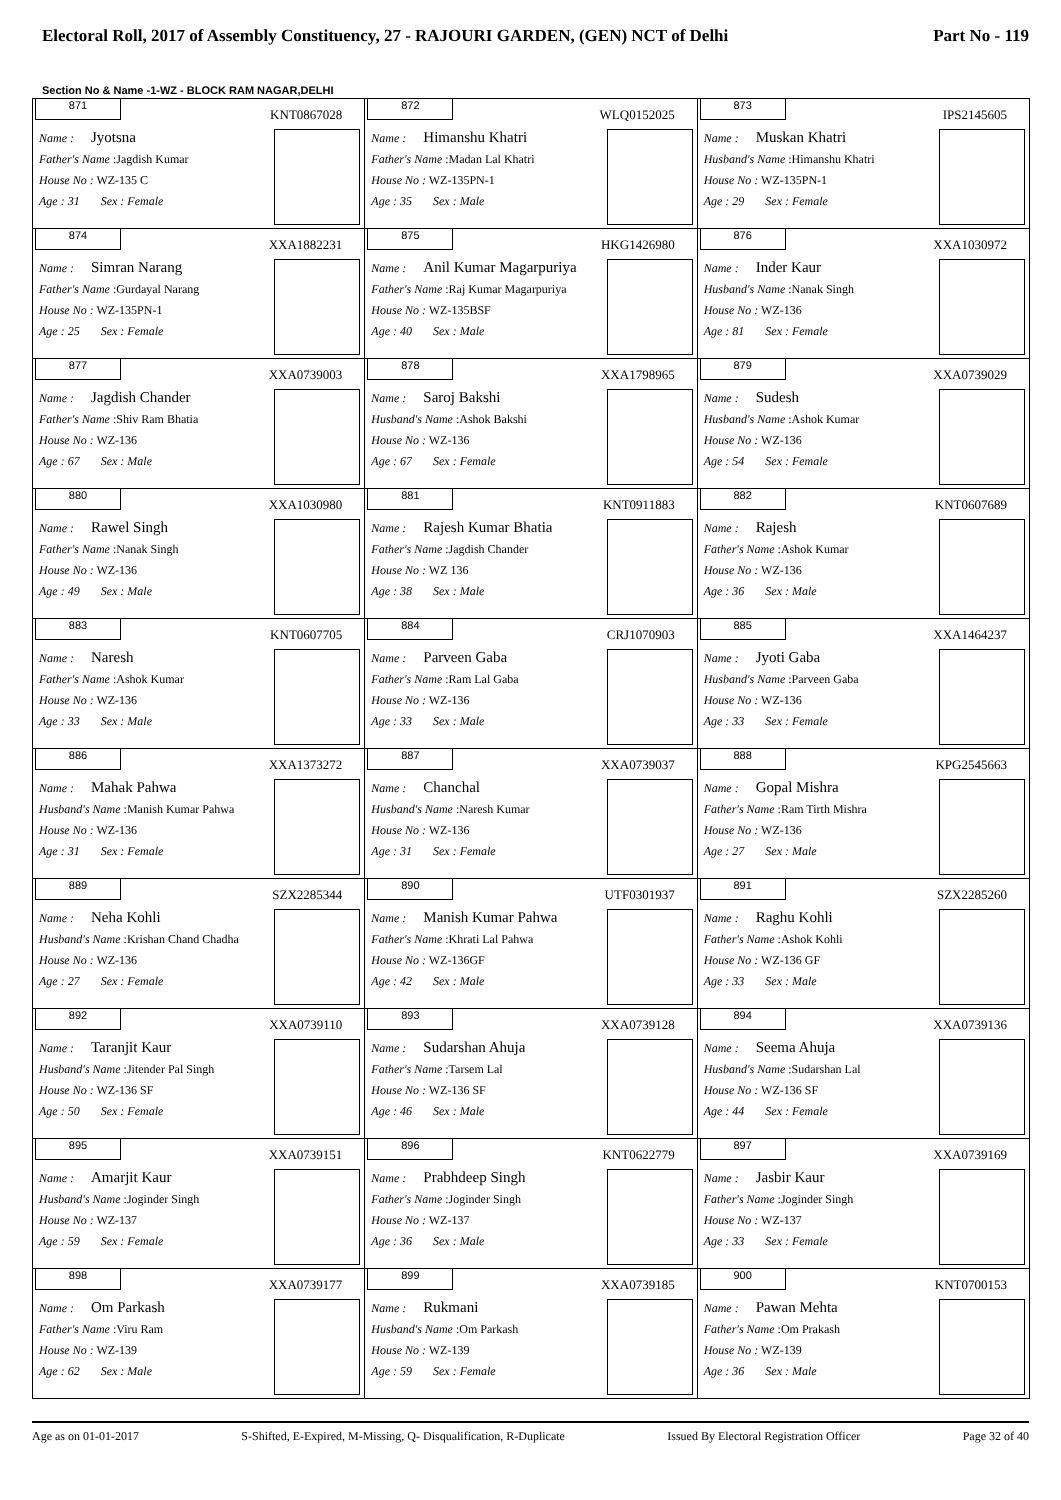Electoral Roll, 2017 of Assembly Constituency, 27 - RAJOURI GARDEN, (GEN) NCT of Delhi Part No - 119
Section No & Name -1-WZ - BLOCK RAM NAGAR,DELHI
| 871 KNT0867028 Name : Jyotsna Father's Name :Jagdish Kumar House No : WZ-135 C Age : 31 Sex : Female | 872 WLQ0152025 Name : Himanshu Khatri Father's Name :Madan Lal Khatri House No : WZ-135PN-1 Age : 35 Sex : Male | 873 IPS2145605 Name : Muskan Khatri Husband's Name :Himanshu Khatri House No : WZ-135PN-1 Age : 29 Sex : Female |
| 874 XXA1882231 Name : Simran Narang Father's Name :Gurdayal Narang House No : WZ-135PN-1 Age : 25 Sex : Female | 875 HKG1426980 Name : Anil Kumar Magarpuriya Father's Name :Raj Kumar Magarpuriya House No : WZ-135BSF Age : 40 Sex : Male | 876 XXA1030972 Name : Inder Kaur Husband's Name :Nanak Singh House No : WZ-136 Age : 81 Sex : Female |
| 877 XXA0739003 Name : Jagdish Chander Father's Name :Shiv Ram Bhatia House No : WZ-136 Age : 67 Sex : Male | 878 XXA1798965 Name : Saroj Bakshi Husband's Name :Ashok Bakshi House No : WZ-136 Age : 67 Sex : Female | 879 XXA0739029 Name : Sudesh Husband's Name :Ashok Kumar House No : WZ-136 Age : 54 Sex : Female |
| 880 XXA1030980 Name : Rawel Singh Father's Name :Nanak Singh House No : WZ-136 Age : 49 Sex : Male | 881 KNT0911883 Name : Rajesh Kumar Bhatia Father's Name :Jagdish Chander House No : WZ 136 Age : 38 Sex : Male | 882 KNT0607689 Name : Rajesh Father's Name :Ashok Kumar House No : WZ-136 Age : 36 Sex : Male |
| 883 KNT0607705 Name : Naresh Father's Name :Ashok Kumar House No : WZ-136 Age : 33 Sex : Male | 884 CRJ1070903 Name : Parveen Gaba Father's Name :Ram Lal Gaba House No : WZ-136 Age : 33 Sex : Male | 885 XXA1464237 Name : Jyoti Gaba Husband's Name :Parveen Gaba House No : WZ-136 Age : 33 Sex : Female |
| 886 XXA1373272 Name : Mahak Pahwa Husband's Name :Manish Kumar Pahwa House No : WZ-136 Age : 31 Sex : Female | 887 XXA0739037 Name : Chanchal Husband's Name :Naresh Kumar House No : WZ-136 Age : 31 Sex : Female | 888 KPG2545663 Name : Gopal Mishra Father's Name :Ram Tirth Mishra House No : WZ-136 Age : 27 Sex : Male |
| 889 SZX2285344 Name : Neha Kohli Husband's Name :Krishan Chand Chadha House No : WZ-136 Age : 27 Sex : Female | 890 UTF0301937 Name : Manish Kumar Pahwa Father's Name :Khrati Lal Pahwa House No : WZ-136GF Age : 42 Sex : Male | 891 SZX2285260 Name : Raghu Kohli Father's Name :Ashok Kohli House No : WZ-136 GF Age : 33 Sex : Male |
| 892 XXA0739110 Name : Taranjit Kaur Husband's Name :Jitender Pal Singh House No : WZ-136 SF Age : 50 Sex : Female | 893 XXA0739128 Name : Sudarshan Ahuja Father's Name :Tarsem Lal House No : WZ-136 SF Age : 46 Sex : Male | 894 XXA0739136 Name : Seema Ahuja Husband's Name :Sudarshan Lal House No : WZ-136 SF Age : 44 Sex : Female |
| 895 XXA0739151 Name : Amarjit Kaur Husband's Name :Joginder Singh House No : WZ-137 Age : 59 Sex : Female | 896 KNT0622779 Name : Prabhdeep Singh Father's Name :Joginder Singh House No : WZ-137 Age : 36 Sex : Male | 897 XXA0739169 Name : Jasbir Kaur Father's Name :Joginder Singh House No : WZ-137 Age : 33 Sex : Female |
| 898 XXA0739177 Name : Om Parkash Father's Name :Viru Ram House No : WZ-139 Age : 62 Sex : Male | 899 XXA0739185 Name : Rukmani Husband's Name :Om Parkash House No : WZ-139 Age : 59 Sex : Female | 900 KNT0700153 Name : Pawan Mehta Father's Name :Om Prakash House No : WZ-139 Age : 36 Sex : Male |
Age as on 01-01-2017 S-Shifted, E-Expired, M-Missing, Q- Disqualification, R-Duplicate Issued By Electoral Registration Officer Page 32 of 40